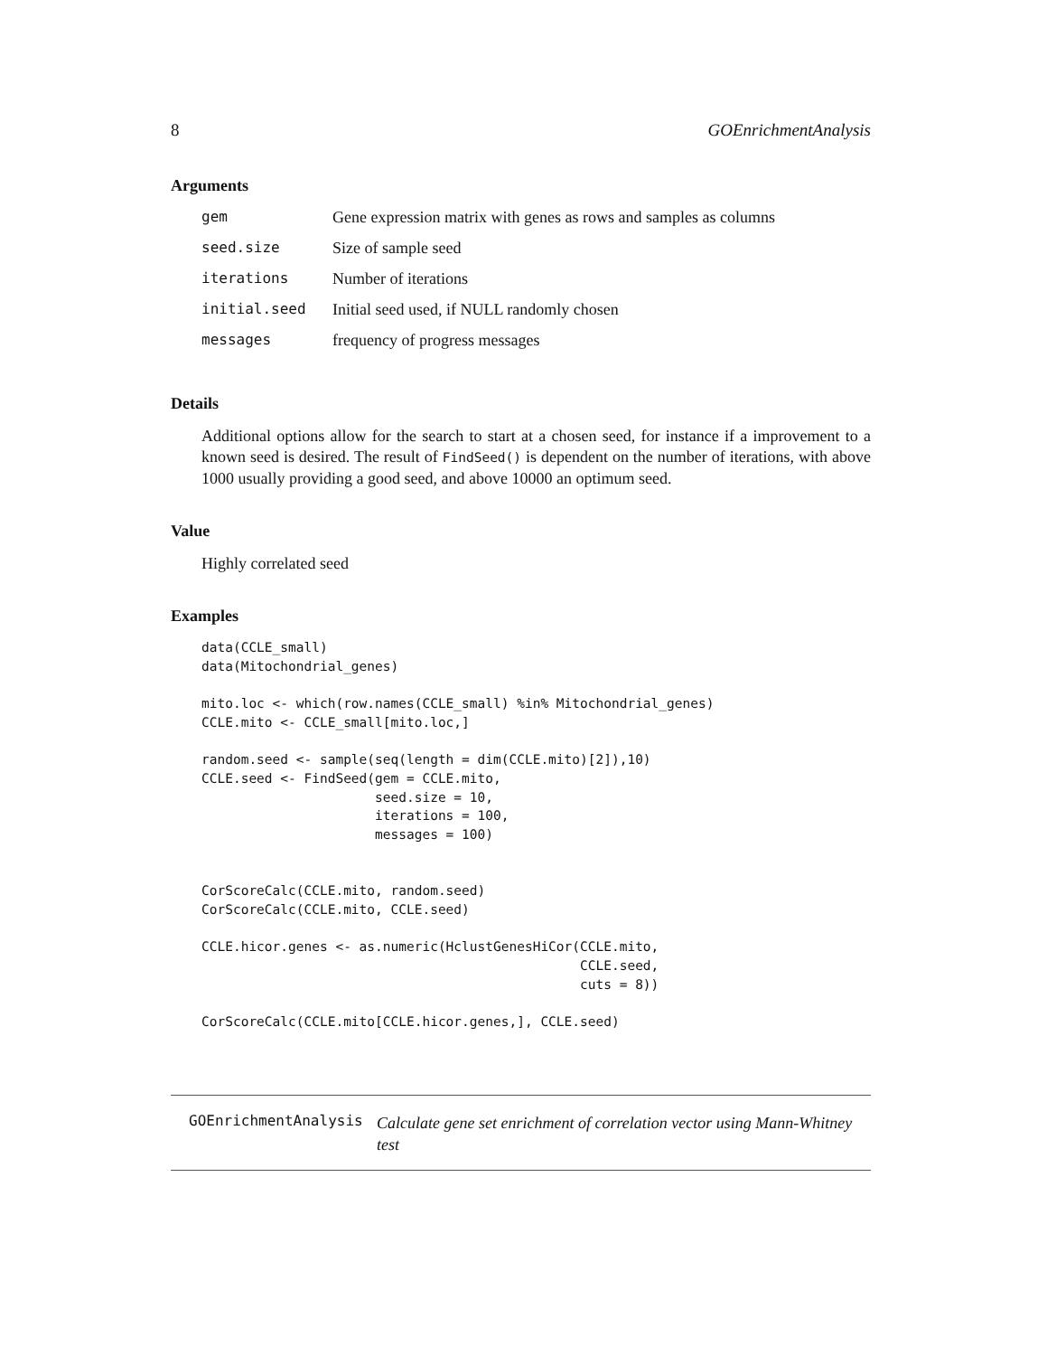8 GOEnrichmentAnalysis
Arguments
| gem | Gene expression matrix with genes as rows and samples as columns |
| seed.size | Size of sample seed |
| iterations | Number of iterations |
| initial.seed | Initial seed used, if NULL randomly chosen |
| messages | frequency of progress messages |
Details
Additional options allow for the search to start at a chosen seed, for instance if a improvement to a known seed is desired. The result of FindSeed() is dependent on the number of iterations, with above 1000 usually providing a good seed, and above 10000 an optimum seed.
Value
Highly correlated seed
Examples
data(CCLE_small)
data(Mitochondrial_genes)

mito.loc <- which(row.names(CCLE_small) %in% Mitochondrial_genes)
CCLE.mito <- CCLE_small[mito.loc,]

random.seed <- sample(seq(length = dim(CCLE.mito)[2]),10)
CCLE.seed <- FindSeed(gem = CCLE.mito,
                      seed.size = 10,
                      iterations = 100,
                      messages = 100)


CorScoreCalc(CCLE.mito, random.seed)
CorScoreCalc(CCLE.mito, CCLE.seed)

CCLE.hicor.genes <- as.numeric(HclustGenesHiCor(CCLE.mito,
                                                CCLE.seed,
                                                cuts = 8))

CorScoreCalc(CCLE.mito[CCLE.hicor.genes,], CCLE.seed)
GOEnrichmentAnalysis Calculate gene set enrichment of correlation vector using Mann-Whitney test